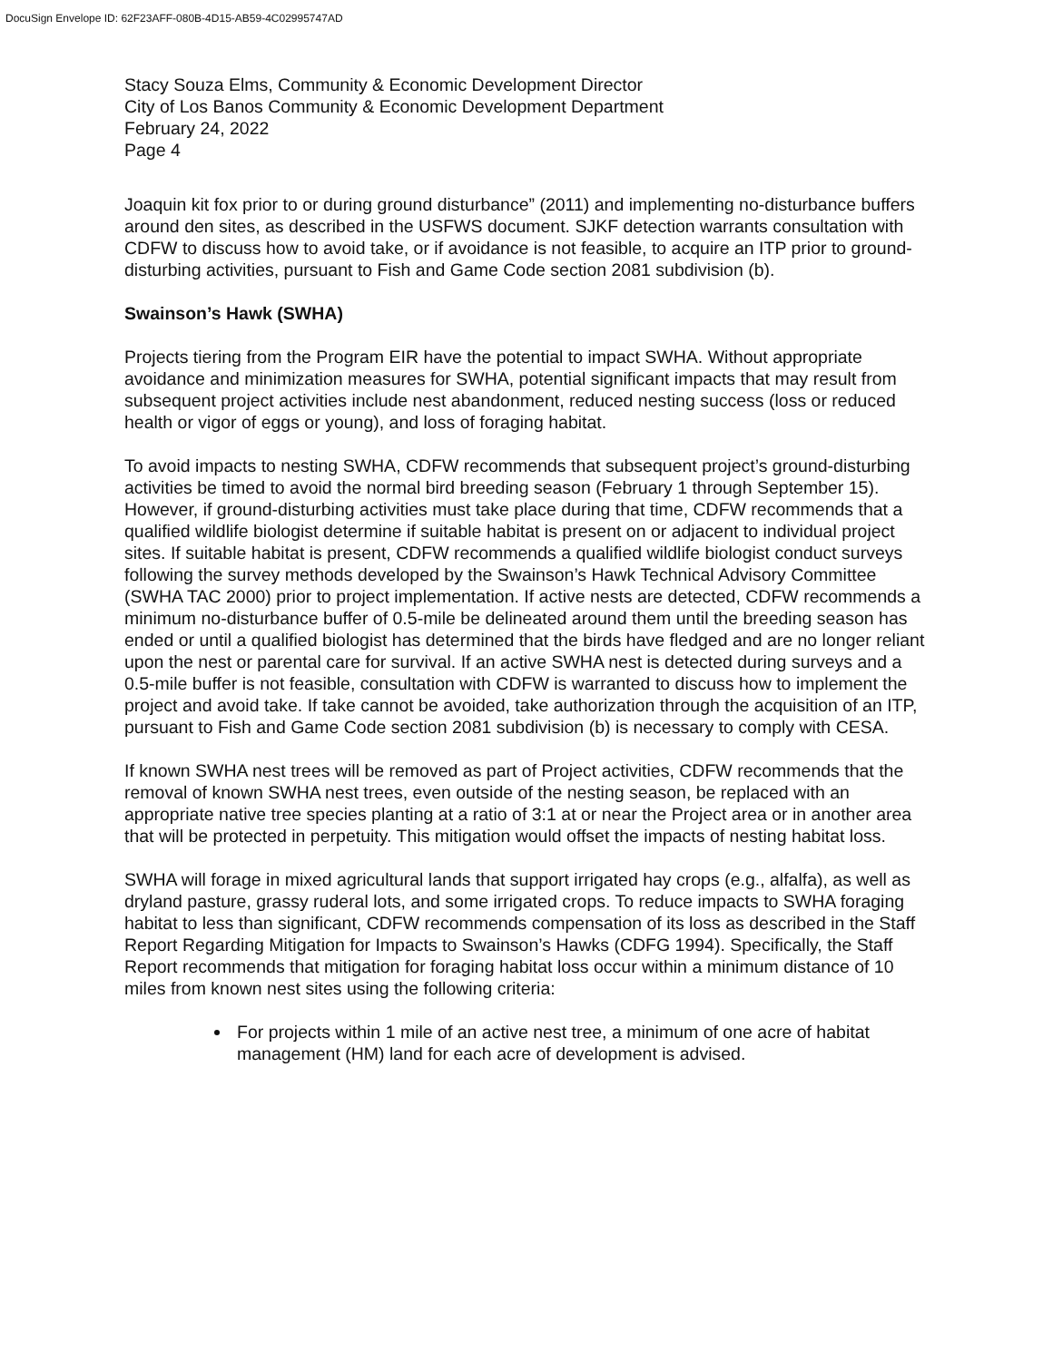DocuSign Envelope ID: 62F23AFF-080B-4D15-AB59-4C02995747AD
Stacy Souza Elms, Community & Economic Development Director
City of Los Banos Community & Economic Development Department
February 24, 2022
Page 4
Joaquin kit fox prior to or during ground disturbance” (2011) and implementing no-disturbance buffers around den sites, as described in the USFWS document. SJKF detection warrants consultation with CDFW to discuss how to avoid take, or if avoidance is not feasible, to acquire an ITP prior to ground-disturbing activities, pursuant to Fish and Game Code section 2081 subdivision (b).
Swainson’s Hawk (SWHA)
Projects tiering from the Program EIR have the potential to impact SWHA. Without appropriate avoidance and minimization measures for SWHA, potential significant impacts that may result from subsequent project activities include nest abandonment, reduced nesting success (loss or reduced health or vigor of eggs or young), and loss of foraging habitat.
To avoid impacts to nesting SWHA, CDFW recommends that subsequent project’s ground-disturbing activities be timed to avoid the normal bird breeding season (February 1 through September 15). However, if ground-disturbing activities must take place during that time, CDFW recommends that a qualified wildlife biologist determine if suitable habitat is present on or adjacent to individual project sites. If suitable habitat is present, CDFW recommends a qualified wildlife biologist conduct surveys following the survey methods developed by the Swainson’s Hawk Technical Advisory Committee (SWHA TAC 2000) prior to project implementation. If active nests are detected, CDFW recommends a minimum no-disturbance buffer of 0.5-mile be delineated around them until the breeding season has ended or until a qualified biologist has determined that the birds have fledged and are no longer reliant upon the nest or parental care for survival. If an active SWHA nest is detected during surveys and a 0.5-mile buffer is not feasible, consultation with CDFW is warranted to discuss how to implement the project and avoid take. If take cannot be avoided, take authorization through the acquisition of an ITP, pursuant to Fish and Game Code section 2081 subdivision (b) is necessary to comply with CESA.
If known SWHA nest trees will be removed as part of Project activities, CDFW recommends that the removal of known SWHA nest trees, even outside of the nesting season, be replaced with an appropriate native tree species planting at a ratio of 3:1 at or near the Project area or in another area that will be protected in perpetuity. This mitigation would offset the impacts of nesting habitat loss.
SWHA will forage in mixed agricultural lands that support irrigated hay crops (e.g., alfalfa), as well as dryland pasture, grassy ruderal lots, and some irrigated crops. To reduce impacts to SWHA foraging habitat to less than significant, CDFW recommends compensation of its loss as described in the Staff Report Regarding Mitigation for Impacts to Swainson’s Hawks (CDFG 1994). Specifically, the Staff Report recommends that mitigation for foraging habitat loss occur within a minimum distance of 10 miles from known nest sites using the following criteria:
For projects within 1 mile of an active nest tree, a minimum of one acre of habitat management (HM) land for each acre of development is advised.